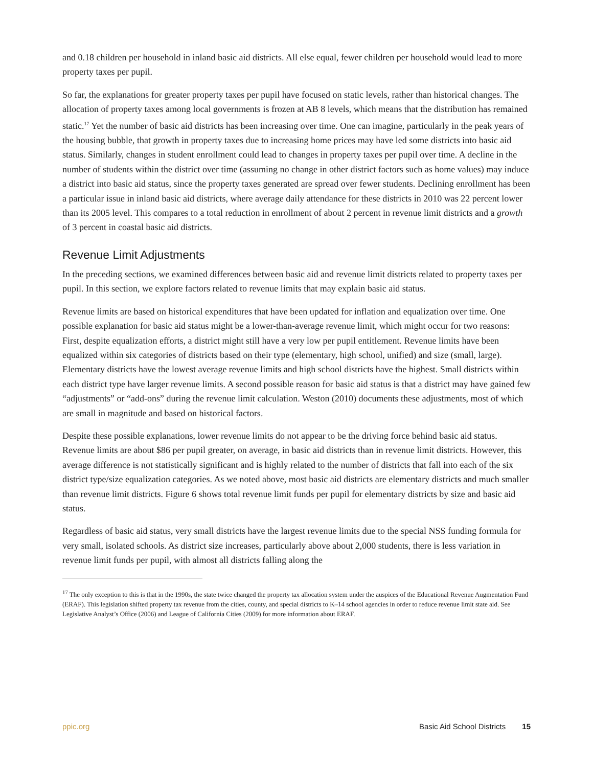and 0.18 children per household in inland basic aid districts. All else equal, fewer children per household would lead to more property taxes per pupil.
So far, the explanations for greater property taxes per pupil have focused on static levels, rather than historical changes. The allocation of property taxes among local governments is frozen at AB 8 levels, which means that the distribution has remained static.<sup>17</sup> Yet the number of basic aid districts has been increasing over time. One can imagine, particularly in the peak years of the housing bubble, that growth in property taxes due to increasing home prices may have led some districts into basic aid status. Similarly, changes in student enrollment could lead to changes in property taxes per pupil over time. A decline in the number of students within the district over time (assuming no change in other district factors such as home values) may induce a district into basic aid status, since the property taxes generated are spread over fewer students. Declining enrollment has been a particular issue in inland basic aid districts, where average daily attendance for these districts in 2010 was 22 percent lower than its 2005 level. This compares to a total reduction in enrollment of about 2 percent in revenue limit districts and a growth of 3 percent in coastal basic aid districts.
Revenue Limit Adjustments
In the preceding sections, we examined differences between basic aid and revenue limit districts related to property taxes per pupil. In this section, we explore factors related to revenue limits that may explain basic aid status.
Revenue limits are based on historical expenditures that have been updated for inflation and equalization over time. One possible explanation for basic aid status might be a lower-than-average revenue limit, which might occur for two reasons: First, despite equalization efforts, a district might still have a very low per pupil entitlement. Revenue limits have been equalized within six categories of districts based on their type (elementary, high school, unified) and size (small, large). Elementary districts have the lowest average revenue limits and high school districts have the highest. Small districts within each district type have larger revenue limits. A second possible reason for basic aid status is that a district may have gained few “adjustments” or “add-ons” during the revenue limit calculation. Weston (2010) documents these adjustments, most of which are small in magnitude and based on historical factors.
Despite these possible explanations, lower revenue limits do not appear to be the driving force behind basic aid status. Revenue limits are about $86 per pupil greater, on average, in basic aid districts than in revenue limit districts. However, this average difference is not statistically significant and is highly related to the number of districts that fall into each of the six district type/size equalization categories. As we noted above, most basic aid districts are elementary districts and much smaller than revenue limit districts. Figure 6 shows total revenue limit funds per pupil for elementary districts by size and basic aid status.
Regardless of basic aid status, very small districts have the largest revenue limits due to the special NSS funding formula for very small, isolated schools. As district size increases, particularly above about 2,000 students, there is less variation in revenue limit funds per pupil, with almost all districts falling along the
<sup>17</sup> The only exception to this is that in the 1990s, the state twice changed the property tax allocation system under the auspices of the Educational Revenue Augmentation Fund (ERAF). This legislation shifted property tax revenue from the cities, county, and special districts to K–14 school agencies in order to reduce revenue limit state aid. See Legislative Analyst’s Office (2006) and League of California Cities (2009) for more information about ERAF.
ppic.org Basic Aid School Districts 15